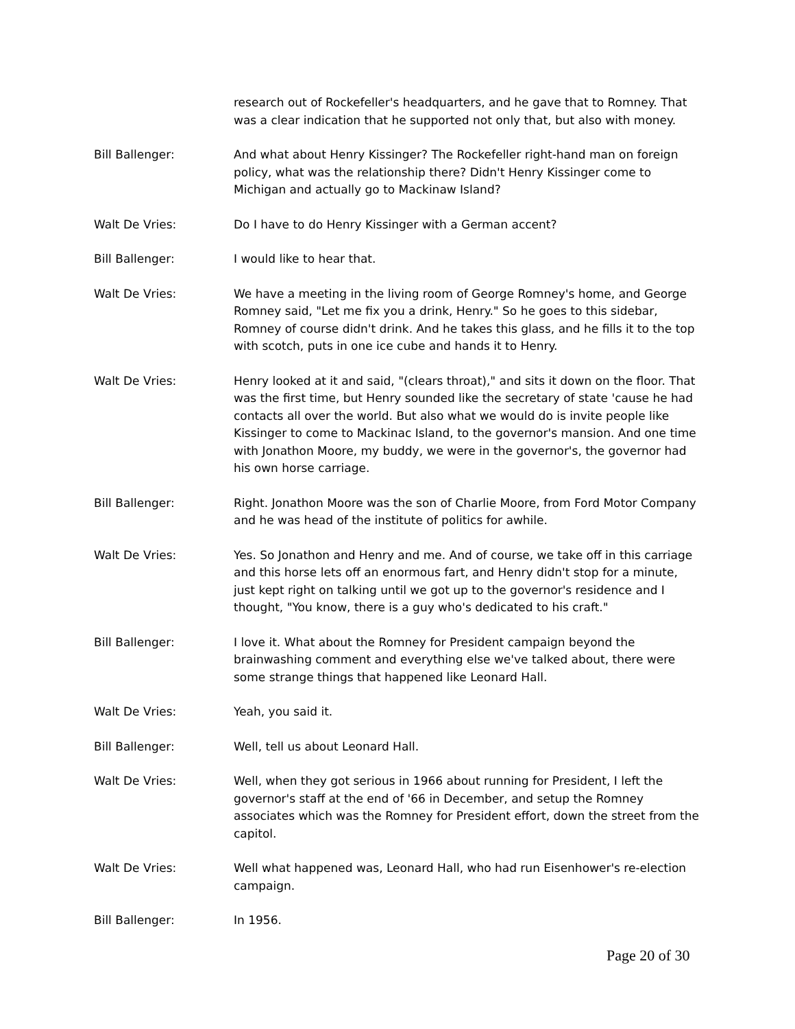research out of Rockefeller's headquarters, and he gave that to Romney. That was a clear indication that he supported not only that, but also with money.
Bill Ballenger: And what about Henry Kissinger? The Rockefeller right-hand man on foreign policy, what was the relationship there? Didn't Henry Kissinger come to Michigan and actually go to Mackinaw Island?
Walt De Vries: Do I have to do Henry Kissinger with a German accent?
Bill Ballenger: I would like to hear that.
Walt De Vries: We have a meeting in the living room of George Romney's home, and George Romney said, "Let me fix you a drink, Henry." So he goes to this sidebar, Romney of course didn't drink. And he takes this glass, and he fills it to the top with scotch, puts in one ice cube and hands it to Henry.
Walt De Vries: Henry looked at it and said, "(clears throat)," and sits it down on the floor. That was the first time, but Henry sounded like the secretary of state 'cause he had contacts all over the world. But also what we would do is invite people like Kissinger to come to Mackinac Island, to the governor's mansion. And one time with Jonathon Moore, my buddy, we were in the governor's, the governor had his own horse carriage.
Bill Ballenger: Right. Jonathon Moore was the son of Charlie Moore, from Ford Motor Company and he was head of the institute of politics for awhile.
Walt De Vries: Yes. So Jonathon and Henry and me. And of course, we take off in this carriage and this horse lets off an enormous fart, and Henry didn't stop for a minute, just kept right on talking until we got up to the governor's residence and I thought, "You know, there is a guy who's dedicated to his craft."
Bill Ballenger: I love it. What about the Romney for President campaign beyond the brainwashing comment and everything else we've talked about, there were some strange things that happened like Leonard Hall.
Walt De Vries: Yeah, you said it.
Bill Ballenger: Well, tell us about Leonard Hall.
Walt De Vries: Well, when they got serious in 1966 about running for President, I left the governor's staff at the end of '66 in December, and setup the Romney associates which was the Romney for President effort, down the street from the capitol.
Walt De Vries: Well what happened was, Leonard Hall, who had run Eisenhower's re-election campaign.
Bill Ballenger: In 1956.
Page 20 of 30